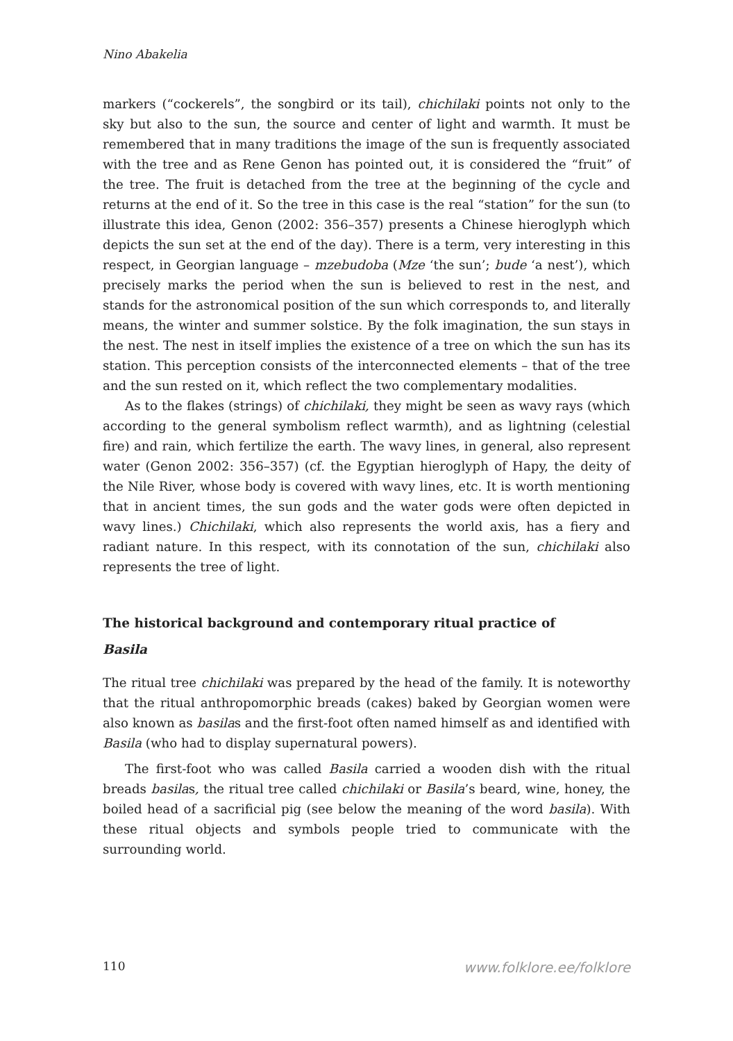Nino Abakelia
markers (“cockerels”, the songbird or its tail), chichilaki points not only to the sky but also to the sun, the source and center of light and warmth. It must be remembered that in many traditions the image of the sun is frequently associated with the tree and as Rene Genon has pointed out, it is considered the “fruit” of the tree. The fruit is detached from the tree at the beginning of the cycle and returns at the end of it. So the tree in this case is the real “station” for the sun (to illustrate this idea, Genon (2002: 356–357) presents a Chinese hieroglyph which depicts the sun set at the end of the day). There is a term, very interesting in this respect, in Georgian language – mzebudoba (Mze ‘the sun’; bude ‘a nest’), which precisely marks the period when the sun is believed to rest in the nest, and stands for the astronomical position of the sun which corresponds to, and literally means, the winter and summer solstice. By the folk imagination, the sun stays in the nest. The nest in itself implies the existence of a tree on which the sun has its station. This perception consists of the interconnected elements – that of the tree and the sun rested on it, which reflect the two complementary modalities.
As to the flakes (strings) of chichilaki, they might be seen as wavy rays (which according to the general symbolism reflect warmth), and as lightning (celestial fire) and rain, which fertilize the earth. The wavy lines, in general, also represent water (Genon 2002: 356–357) (cf. the Egyptian hieroglyph of Hapy, the deity of the Nile River, whose body is covered with wavy lines, etc. It is worth mentioning that in ancient times, the sun gods and the water gods were often depicted in wavy lines.) Chichilaki, which also represents the world axis, has a fiery and radiant nature. In this respect, with its connotation of the sun, chichilaki also represents the tree of light.
The historical background and contemporary ritual practice of
Basila
The ritual tree chichilaki was prepared by the head of the family. It is noteworthy that the ritual anthropomorphic breads (cakes) baked by Georgian women were also known as basilas and the first-foot often named himself as and identified with Basila (who had to display supernatural powers).
The first-foot who was called Basila carried a wooden dish with the ritual breads basilas, the ritual tree called chichilaki or Basila’s beard, wine, honey, the boiled head of a sacrificial pig (see below the meaning of the word basila). With these ritual objects and symbols people tried to communicate with the surrounding world.
110 www.folklore.ee/folklore